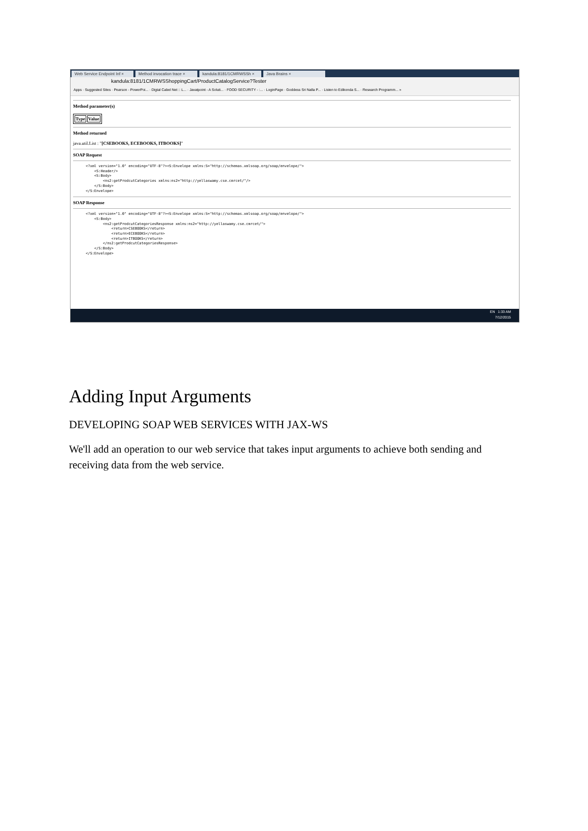Web Service Endpoint Inf × Method invocation trace × kandula:8181/1CMRWSSh × Java Brains ×
kandula:8181/1CMRWSShoppingCart/ProductCatalogService?Tester
Apps · Suggested Sites · Pearson - PowerPoi... · Digtal Cabel Net :: L... · Javatpoint - A Soluti... · FOOD SECURITY - :... · LoginPage · Goddess Sri Nalla P... · Listen to Edikonda S... · Research Programm... »
Method parameter(s)
| Type | Value |
| --- | --- |
Method returned
java.util.List : "[CSEBOOKS, ECEBOOKS, ITBOOKS]"
SOAP Request
<?xml version="1.0" encoding="UTF-8"?><S:Envelope xmlns:S="http://schemas.xmlsoap.org/soap/envelope/">
    <S:Header/>
    <S:Body>
        <ns2:getProdcutCategories xmlns:ns2="http://yellaswamy.cse.cmrcet/"/>
    </S:Body>
</S:Envelope>
SOAP Response
<?xml version="1.0" encoding="UTF-8"?><S:Envelope xmlns:S="http://schemas.xmlsoap.org/soap/envelope/">
    <S:Body>
        <ns2:getProdcutCategoriesResponse xmlns:ns2="http://yellaswamy.cse.cmrcet/">
            <return>CSEBOOKS</return>
            <return>ECEBOOKS</return>
            <return>ITBOOKS</return>
        </ns2:getProdcutCategoriesResponse>
    </S:Body>
</S:Envelope>
EN 1:33 AM
7/12/2015
Adding Input Arguments
DEVELOPING SOAP WEB SERVICES WITH JAX-WS
We'll add an operation to our web service that takes input arguments to achieve both sending and receiving data from the web service.